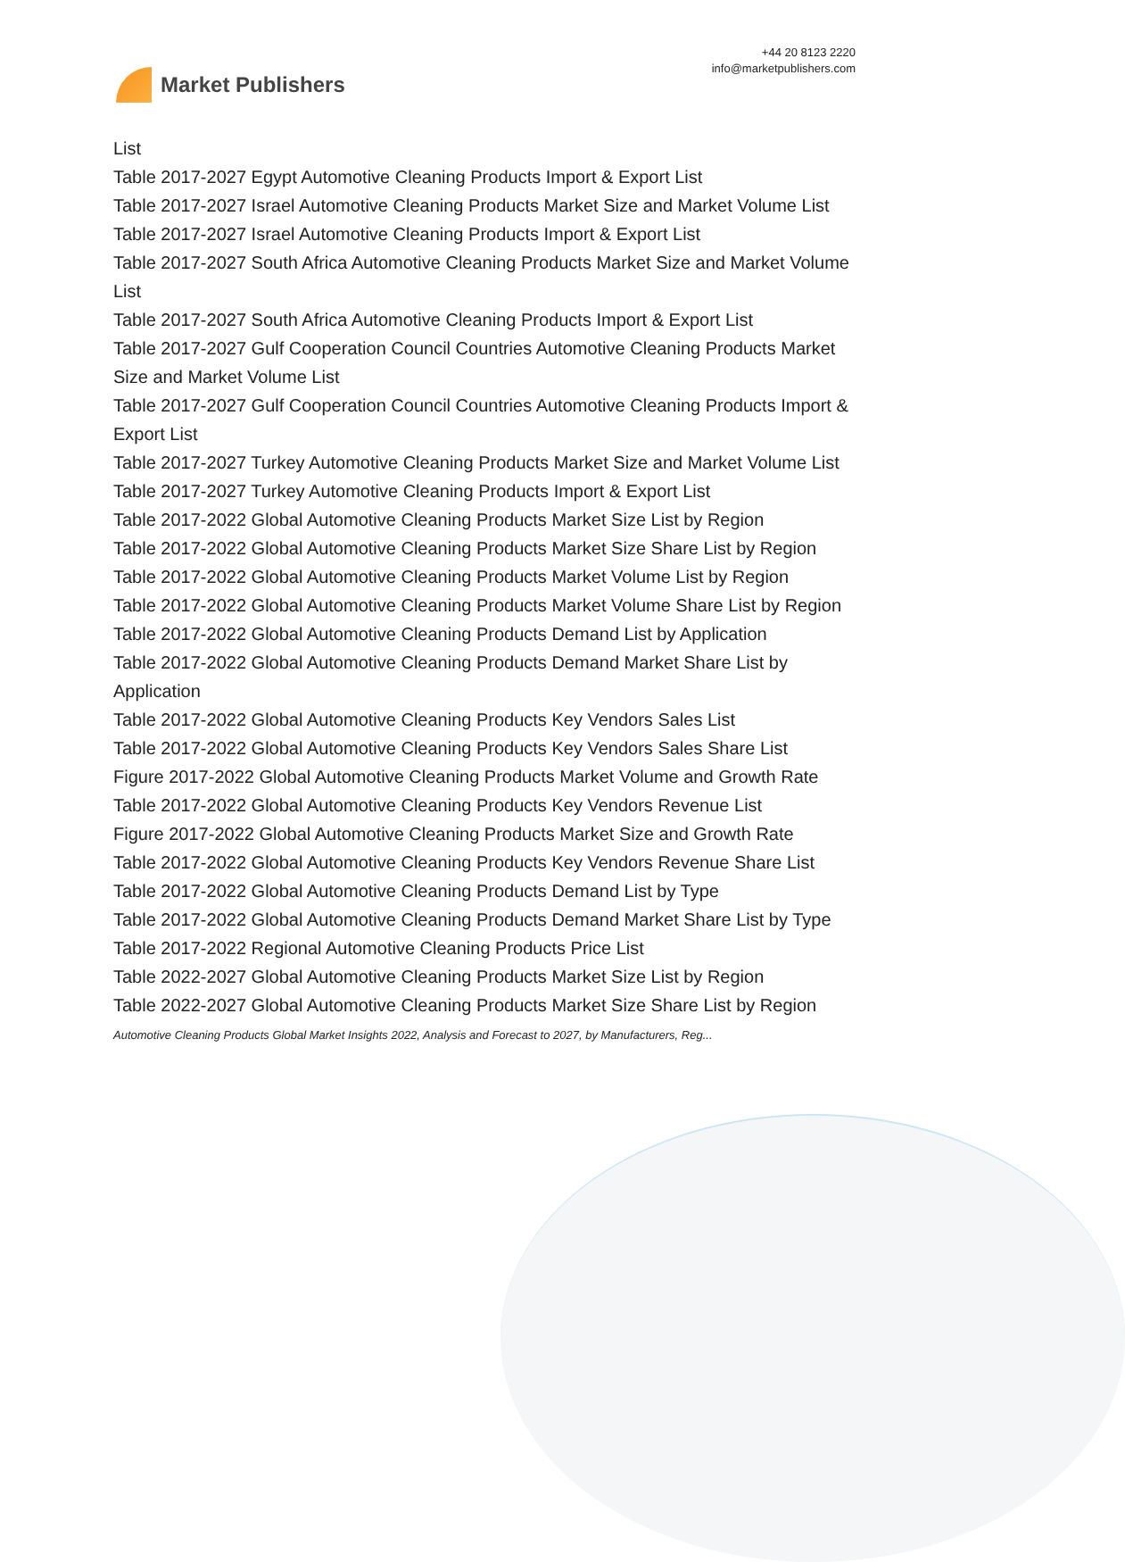Market Publishers
+44 20 8123 2220
info@marketpublishers.com
List
Table 2017-2027 Egypt Automotive Cleaning Products Import & Export List
Table 2017-2027 Israel Automotive Cleaning Products Market Size and Market Volume List
Table 2017-2027 Israel Automotive Cleaning Products Import & Export List
Table 2017-2027 South Africa Automotive Cleaning Products Market Size and Market Volume List
Table 2017-2027 South Africa Automotive Cleaning Products Import & Export List
Table 2017-2027 Gulf Cooperation Council Countries Automotive Cleaning Products Market Size and Market Volume List
Table 2017-2027 Gulf Cooperation Council Countries Automotive Cleaning Products Import & Export List
Table 2017-2027 Turkey Automotive Cleaning Products Market Size and Market Volume List
Table 2017-2027 Turkey Automotive Cleaning Products Import & Export List
Table 2017-2022 Global Automotive Cleaning Products Market Size List by Region
Table 2017-2022 Global Automotive Cleaning Products Market Size Share List by Region
Table 2017-2022 Global Automotive Cleaning Products Market Volume List by Region
Table 2017-2022 Global Automotive Cleaning Products Market Volume Share List by Region
Table 2017-2022 Global Automotive Cleaning Products Demand List by Application
Table 2017-2022 Global Automotive Cleaning Products Demand Market Share List by Application
Table 2017-2022 Global Automotive Cleaning Products Key Vendors Sales List
Table 2017-2022 Global Automotive Cleaning Products Key Vendors Sales Share List
Figure 2017-2022 Global Automotive Cleaning Products Market Volume and Growth Rate
Table 2017-2022 Global Automotive Cleaning Products Key Vendors Revenue List
Figure 2017-2022 Global Automotive Cleaning Products Market Size and Growth Rate
Table 2017-2022 Global Automotive Cleaning Products Key Vendors Revenue Share List
Table 2017-2022 Global Automotive Cleaning Products Demand List by Type
Table 2017-2022 Global Automotive Cleaning Products Demand Market Share List by Type
Table 2017-2022 Regional Automotive Cleaning Products Price List
Table 2022-2027 Global Automotive Cleaning Products Market Size List by Region
Table 2022-2027 Global Automotive Cleaning Products Market Size Share List by Region
Automotive Cleaning Products Global Market Insights 2022, Analysis and Forecast to 2027, by Manufacturers, Reg...